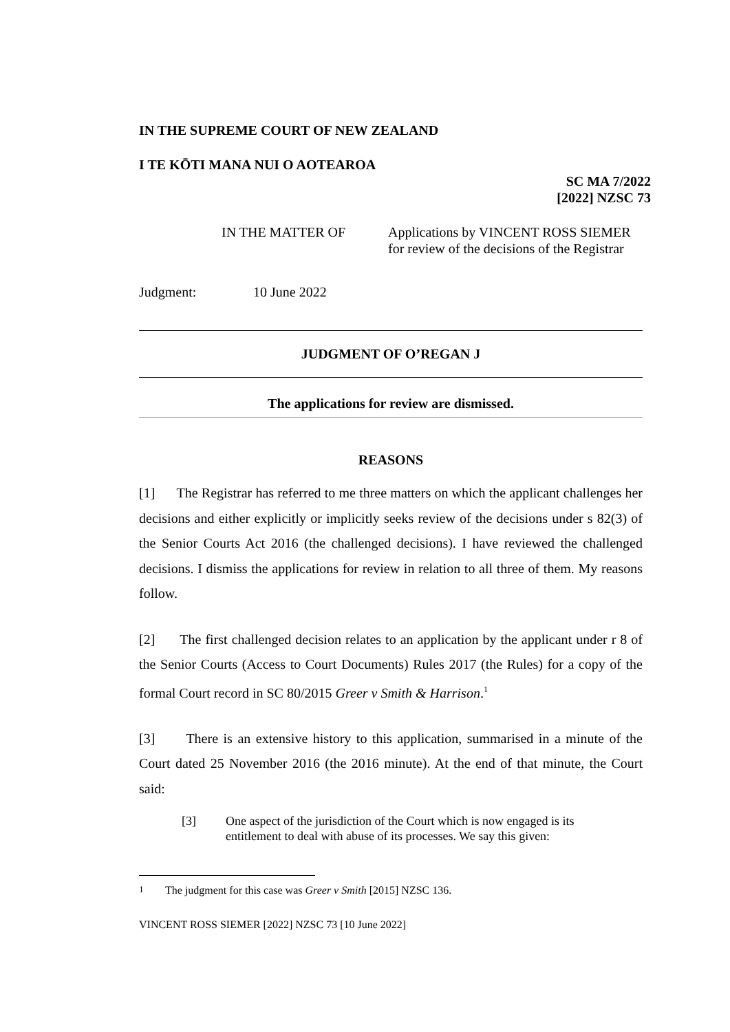IN THE SUPREME COURT OF NEW ZEALAND
I TE KŌTI MANA NUI O AOTEAROA
SC MA 7/2022
[2022] NZSC 73
IN THE MATTER OF Applications by VINCENT ROSS SIEMER
for review of the decisions of the Registrar
Judgment: 10 June 2022
JUDGMENT OF O’REGAN J
The applications for review are dismissed.
REASONS
[1] The Registrar has referred to me three matters on which the applicant challenges her decisions and either explicitly or implicitly seeks review of the decisions under s 82(3) of the Senior Courts Act 2016 (the challenged decisions). I have reviewed the challenged decisions. I dismiss the applications for review in relation to all three of them. My reasons follow.
[2] The first challenged decision relates to an application by the applicant under r 8 of the Senior Courts (Access to Court Documents) Rules 2017 (the Rules) for a copy of the formal Court record in SC 80/2015 Greer v Smith & Harrison.<sup>1</sup>
[3] There is an extensive history to this application, summarised in a minute of the Court dated 25 November 2016 (the 2016 minute). At the end of that minute, the Court said:
[3] One aspect of the jurisdiction of the Court which is now engaged is its entitlement to deal with abuse of its processes. We say this given:
<sup>1</sup> The judgment for this case was Greer v Smith [2015] NZSC 136.
VINCENT ROSS SIEMER [2022] NZSC 73 [10 June 2022]